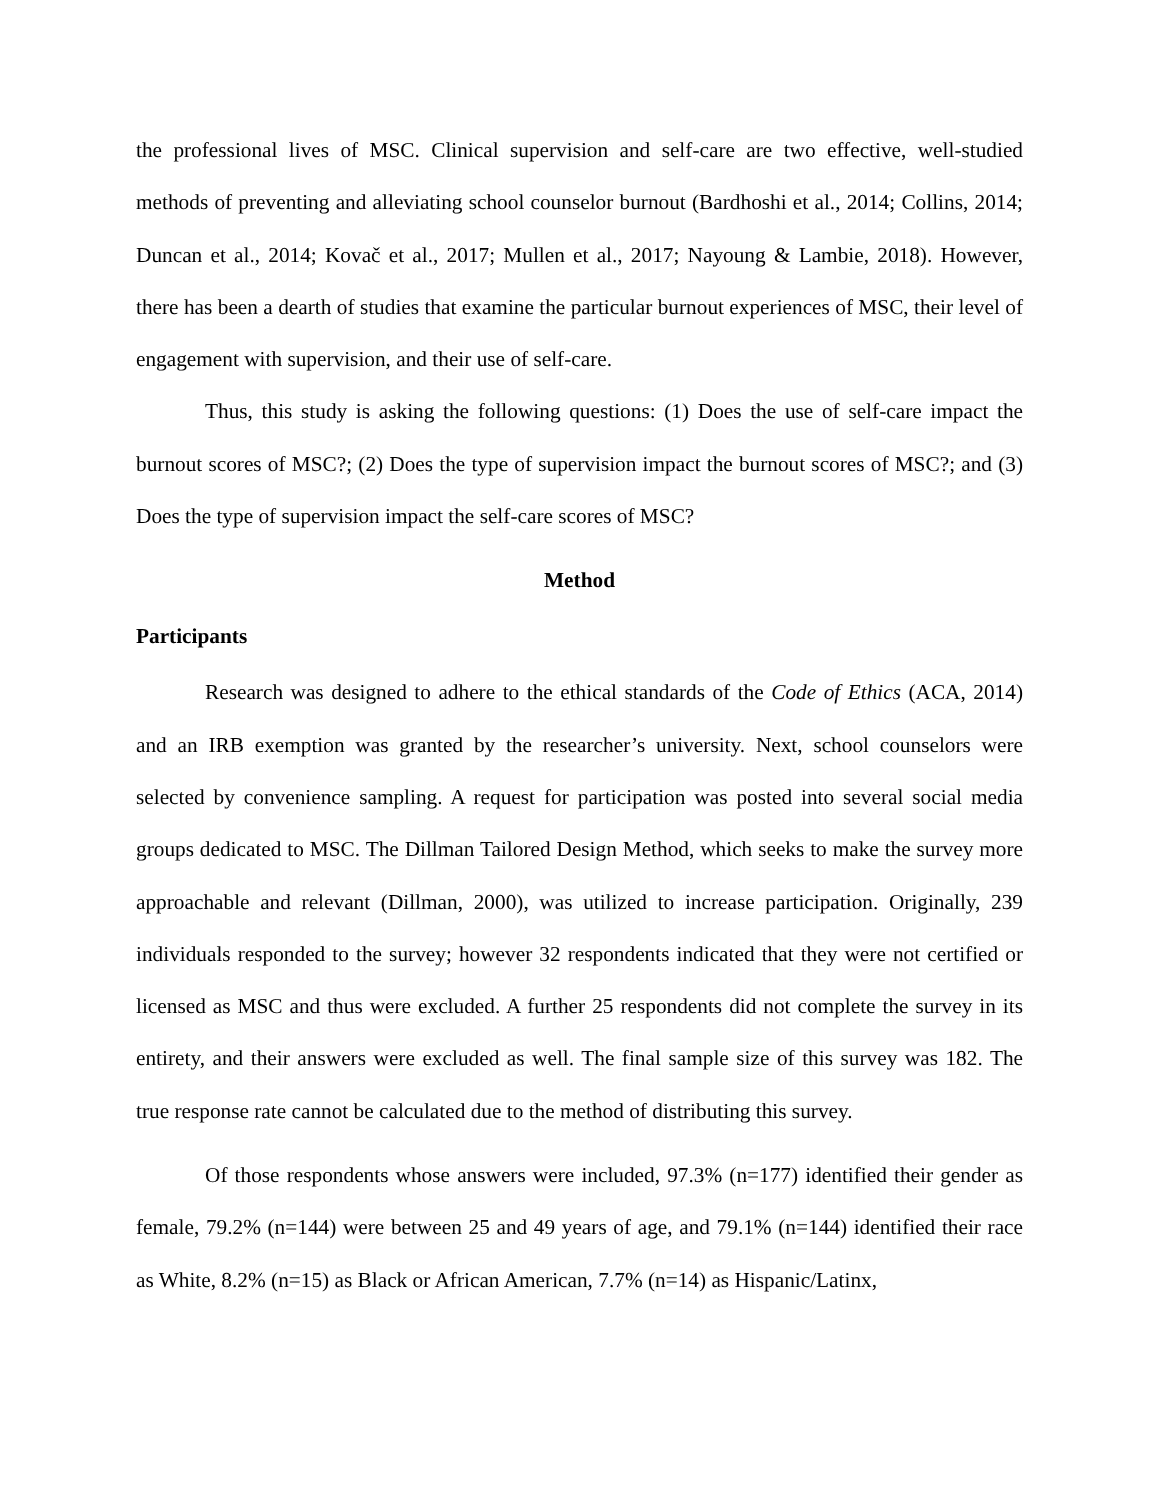the professional lives of MSC. Clinical supervision and self-care are two effective, well-studied methods of preventing and alleviating school counselor burnout (Bardhoshi et al., 2014; Collins, 2014; Duncan et al., 2014; Kovač et al., 2017; Mullen et al., 2017; Nayoung & Lambie, 2018). However, there has been a dearth of studies that examine the particular burnout experiences of MSC, their level of engagement with supervision, and their use of self-care.
Thus, this study is asking the following questions: (1) Does the use of self-care impact the burnout scores of MSC?; (2) Does the type of supervision impact the burnout scores of MSC?; and (3) Does the type of supervision impact the self-care scores of MSC?
Method
Participants
Research was designed to adhere to the ethical standards of the Code of Ethics (ACA, 2014) and an IRB exemption was granted by the researcher’s university. Next, school counselors were selected by convenience sampling. A request for participation was posted into several social media groups dedicated to MSC. The Dillman Tailored Design Method, which seeks to make the survey more approachable and relevant (Dillman, 2000), was utilized to increase participation. Originally, 239 individuals responded to the survey; however 32 respondents indicated that they were not certified or licensed as MSC and thus were excluded. A further 25 respondents did not complete the survey in its entirety, and their answers were excluded as well. The final sample size of this survey was 182. The true response rate cannot be calculated due to the method of distributing this survey.
Of those respondents whose answers were included, 97.3% (n=177) identified their gender as female, 79.2% (n=144) were between 25 and 49 years of age, and 79.1% (n=144) identified their race as White, 8.2% (n=15) as Black or African American, 7.7% (n=14) as Hispanic/Latinx,